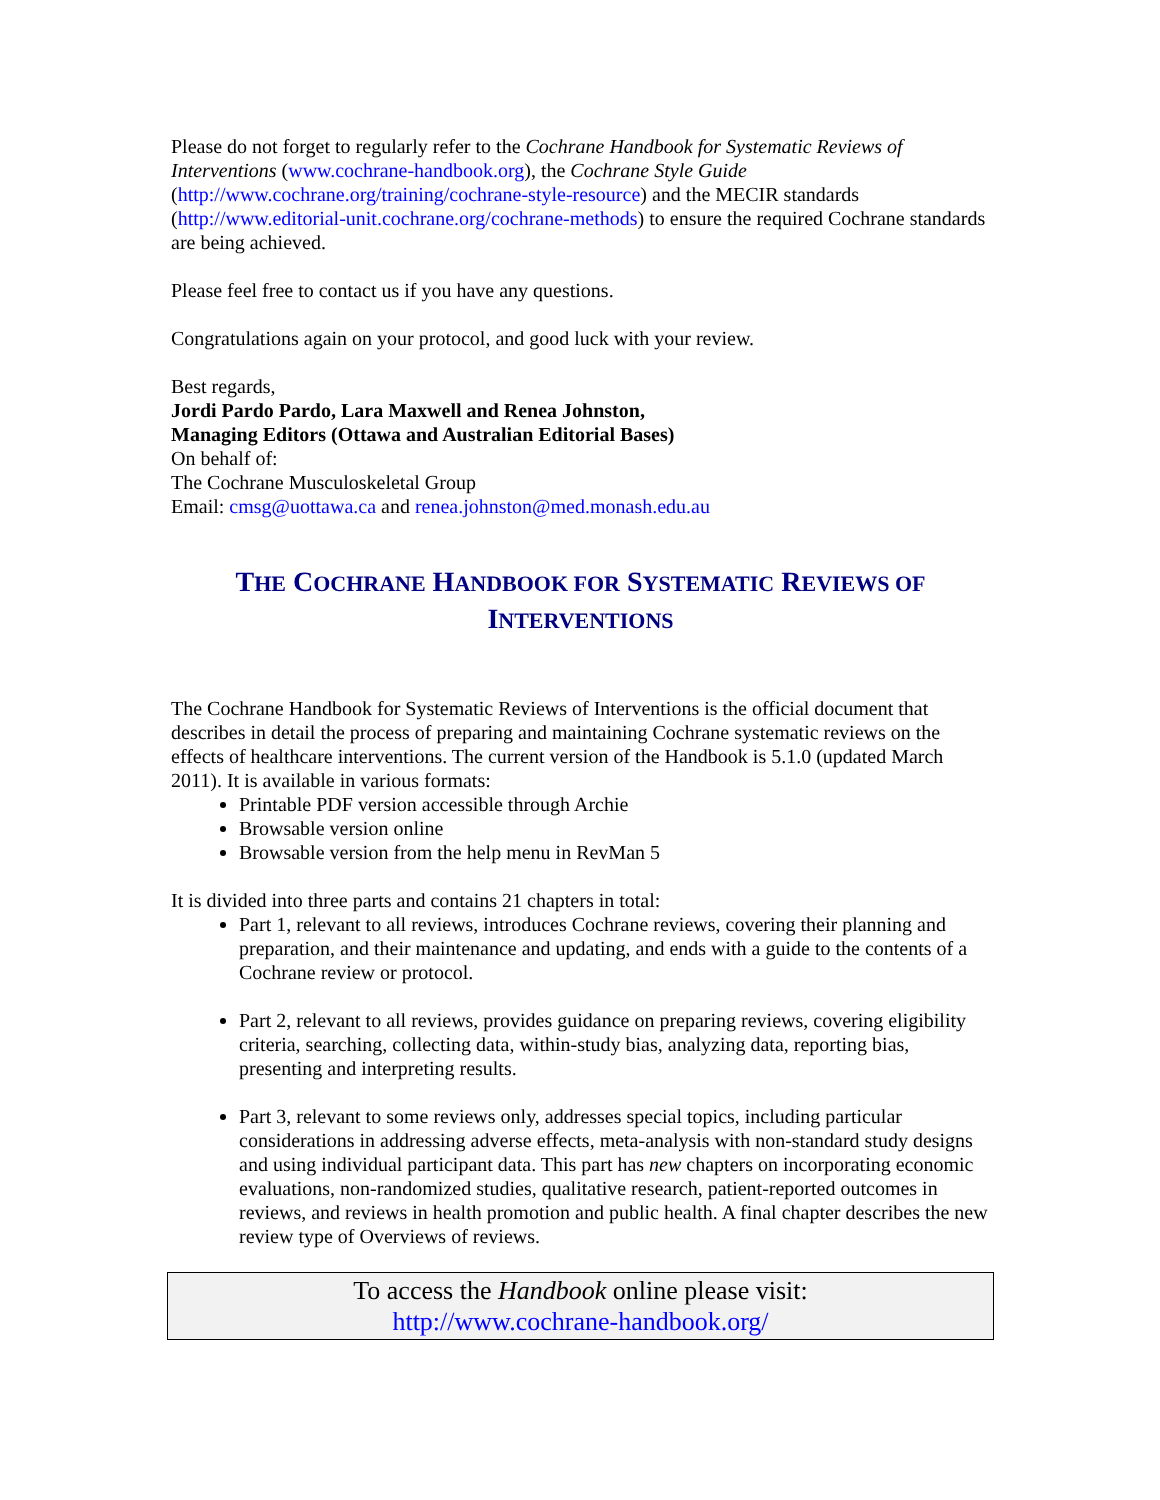Please do not forget to regularly refer to the Cochrane Handbook for Systematic Reviews of Interventions (www.cochrane-handbook.org), the Cochrane Style Guide (http://www.cochrane.org/training/cochrane-style-resource) and the MECIR standards (http://www.editorial-unit.cochrane.org/cochrane-methods) to ensure the required Cochrane standards are being achieved.
Please feel free to contact us if you have any questions.
Congratulations again on your protocol, and good luck with your review.
Best regards,
Jordi Pardo Pardo, Lara Maxwell and Renea Johnston,
Managing Editors (Ottawa and Australian Editorial Bases)
On behalf of:
The Cochrane Musculoskeletal Group
Email: cmsg@uottawa.ca and renea.johnston@med.monash.edu.au
THE COCHRANE HANDBOOK FOR SYSTEMATIC REVIEWS OF INTERVENTIONS
The Cochrane Handbook for Systematic Reviews of Interventions is the official document that describes in detail the process of preparing and maintaining Cochrane systematic reviews on the effects of healthcare interventions. The current version of the Handbook is 5.1.0 (updated March 2011). It is available in various formats:
Printable PDF version accessible through Archie
Browsable version online
Browsable version from the help menu in RevMan 5
It is divided into three parts and contains 21 chapters in total:
Part 1, relevant to all reviews, introduces Cochrane reviews, covering their planning and preparation, and their maintenance and updating, and ends with a guide to the contents of a Cochrane review or protocol.
Part 2, relevant to all reviews, provides guidance on preparing reviews, covering eligibility criteria, searching, collecting data, within-study bias, analyzing data, reporting bias, presenting and interpreting results.
Part 3, relevant to some reviews only, addresses special topics, including particular considerations in addressing adverse effects, meta-analysis with non-standard study designs and using individual participant data. This part has new chapters on incorporating economic evaluations, non-randomized studies, qualitative research, patient-reported outcomes in reviews, and reviews in health promotion and public health. A final chapter describes the new review type of Overviews of reviews.
To access the Handbook online please visit:
http://www.cochrane-handbook.org/